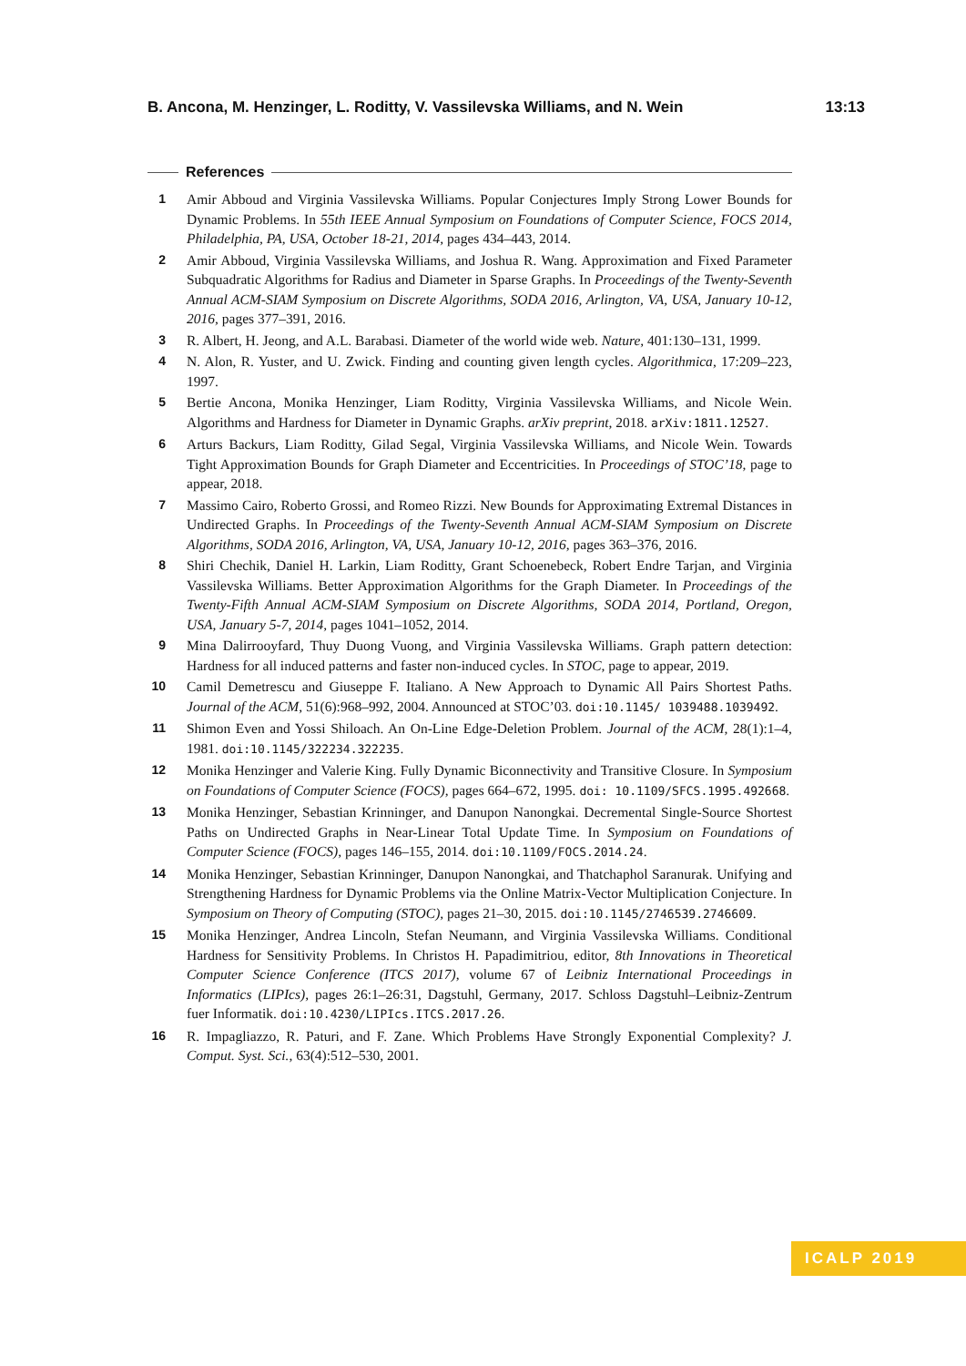B. Ancona, M. Henzinger, L. Roditty, V. Vassilevska Williams, and N. Wein 13:13
References
1 Amir Abboud and Virginia Vassilevska Williams. Popular Conjectures Imply Strong Lower Bounds for Dynamic Problems. In 55th IEEE Annual Symposium on Foundations of Computer Science, FOCS 2014, Philadelphia, PA, USA, October 18-21, 2014, pages 434–443, 2014.
2 Amir Abboud, Virginia Vassilevska Williams, and Joshua R. Wang. Approximation and Fixed Parameter Subquadratic Algorithms for Radius and Diameter in Sparse Graphs. In Proceedings of the Twenty-Seventh Annual ACM-SIAM Symposium on Discrete Algorithms, SODA 2016, Arlington, VA, USA, January 10-12, 2016, pages 377–391, 2016.
3 R. Albert, H. Jeong, and A.L. Barabasi. Diameter of the world wide web. Nature, 401:130–131, 1999.
4 N. Alon, R. Yuster, and U. Zwick. Finding and counting given length cycles. Algorithmica, 17:209–223, 1997.
5 Bertie Ancona, Monika Henzinger, Liam Roditty, Virginia Vassilevska Williams, and Nicole Wein. Algorithms and Hardness for Diameter in Dynamic Graphs. arXiv preprint, 2018. arXiv:1811.12527.
6 Arturs Backurs, Liam Roditty, Gilad Segal, Virginia Vassilevska Williams, and Nicole Wein. Towards Tight Approximation Bounds for Graph Diameter and Eccentricities. In Proceedings of STOC’18, page to appear, 2018.
7 Massimo Cairo, Roberto Grossi, and Romeo Rizzi. New Bounds for Approximating Extremal Distances in Undirected Graphs. In Proceedings of the Twenty-Seventh Annual ACM-SIAM Symposium on Discrete Algorithms, SODA 2016, Arlington, VA, USA, January 10-12, 2016, pages 363–376, 2016.
8 Shiri Chechik, Daniel H. Larkin, Liam Roditty, Grant Schoenebeck, Robert Endre Tarjan, and Virginia Vassilevska Williams. Better Approximation Algorithms for the Graph Diameter. In Proceedings of the Twenty-Fifth Annual ACM-SIAM Symposium on Discrete Algorithms, SODA 2014, Portland, Oregon, USA, January 5-7, 2014, pages 1041–1052, 2014.
9 Mina Dalirrooyfard, Thuy Duong Vuong, and Virginia Vassilevska Williams. Graph pattern detection: Hardness for all induced patterns and faster non-induced cycles. In STOC, page to appear, 2019.
10 Camil Demetrescu and Giuseppe F. Italiano. A New Approach to Dynamic All Pairs Shortest Paths. Journal of the ACM, 51(6):968–992, 2004. Announced at STOC’03. doi:10.1145/ 1039488.1039492.
11 Shimon Even and Yossi Shiloach. An On-Line Edge-Deletion Problem. Journal of the ACM, 28(1):1–4, 1981. doi:10.1145/322234.322235.
12 Monika Henzinger and Valerie King. Fully Dynamic Biconnectivity and Transitive Closure. In Symposium on Foundations of Computer Science (FOCS), pages 664–672, 1995. doi: 10.1109/SFCS.1995.492668.
13 Monika Henzinger, Sebastian Krinninger, and Danupon Nanongkai. Decremental Single-Source Shortest Paths on Undirected Graphs in Near-Linear Total Update Time. In Symposium on Foundations of Computer Science (FOCS), pages 146–155, 2014. doi:10.1109/FOCS.2014.24.
14 Monika Henzinger, Sebastian Krinninger, Danupon Nanongkai, and Thatchaphol Saranurak. Unifying and Strengthening Hardness for Dynamic Problems via the Online Matrix-Vector Multiplication Conjecture. In Symposium on Theory of Computing (STOC), pages 21–30, 2015. doi:10.1145/2746539.2746609.
15 Monika Henzinger, Andrea Lincoln, Stefan Neumann, and Virginia Vassilevska Williams. Conditional Hardness for Sensitivity Problems. In Christos H. Papadimitriou, editor, 8th Innovations in Theoretical Computer Science Conference (ITCS 2017), volume 67 of Leibniz International Proceedings in Informatics (LIPIcs), pages 26:1–26:31, Dagstuhl, Germany, 2017. Schloss Dagstuhl–Leibniz-Zentrum fuer Informatik. doi:10.4230/LIPIcs.ITCS.2017.26.
16 R. Impagliazzo, R. Paturi, and F. Zane. Which Problems Have Strongly Exponential Complexity? J. Comput. Syst. Sci., 63(4):512–530, 2001.
ICALP 2019